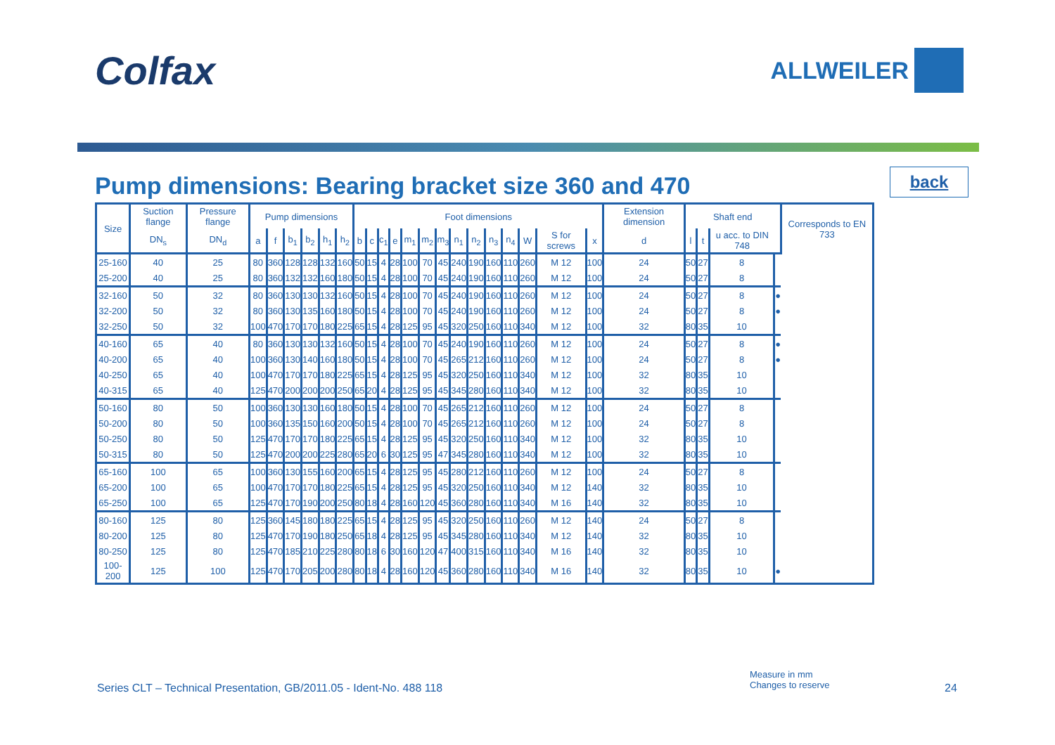Colfax
ALLWEILER
Pump dimensions: Bearing bracket size 360 and 470
back
| Size | Suction flange | Pressure flange | Pump dimensions | | | | | | Foot dimensions | | | | | | | | | | | | | | Extension dimension | Shaft end | | | | Corresponds to EN 733 |
| --- | --- | --- | --- | --- | --- | --- | --- | --- | --- | --- | --- | --- | --- | --- | --- | --- | --- | --- | --- | --- | --- | --- | --- | --- | --- | --- | --- | --- |
| | DN<sub>s</sub> | DN<sub>d</sub> | a | f | b<sub>1</sub> | b<sub>2</sub> | h<sub>1</sub> | h<sub>2</sub> | b | c | c<sub>1</sub> | e | m<sub>1</sub> | m<sub>2</sub> | m<sub>3</sub> | n<sub>1</sub> | n<sub>2</sub> | n<sub>3</sub> | n<sub>4</sub> | W | S for screws | x | d | l | t | u acc. to DIN 748 | | |
| 25-160 | 40 | 25 | 80 | 360 | 128 | 128 | 132 | 160 | 50 | 15 | 4 | 28 | 100 | 70 | 45 | 240 | 190 | 160 | 110 | 260 | M 12 | 100 | 24 | 50 | 27 | 8 | | |
| 25-200 | 40 | 25 | 80 | 360 | 132 | 132 | 160 | 180 | 50 | 15 | 4 | 28 | 100 | 70 | 45 | 240 | 190 | 160 | 110 | 260 | M 12 | 100 | 24 | 50 | 27 | 8 | | |
| 32-160 | 50 | 32 | 80 | 360 | 130 | 130 | 132 | 160 | 50 | 15 | 4 | 28 | 100 | 70 | 45 | 240 | 190 | 160 | 110 | 260 | M 12 | 100 | 24 | 50 | 27 | 8 | ● | |
| 32-200 | 50 | 32 | 80 | 360 | 130 | 135 | 160 | 180 | 50 | 15 | 4 | 28 | 100 | 70 | 45 | 240 | 190 | 160 | 110 | 260 | M 12 | 100 | 24 | 50 | 27 | 8 | ● | |
| 32-250 | 50 | 32 | 100 | 470 | 170 | 170 | 180 | 225 | 65 | 15 | 4 | 28 | 125 | 95 | 45 | 320 | 250 | 160 | 110 | 340 | M 12 | 100 | 32 | 80 | 35 | 10 | | |
| 40-160 | 65 | 40 | 80 | 360 | 130 | 130 | 132 | 160 | 50 | 15 | 4 | 28 | 100 | 70 | 45 | 240 | 190 | 160 | 110 | 260 | M 12 | 100 | 24 | 50 | 27 | 8 | ● | |
| 40-200 | 65 | 40 | 100 | 360 | 130 | 140 | 160 | 180 | 50 | 15 | 4 | 28 | 100 | 70 | 45 | 265 | 212 | 160 | 110 | 260 | M 12 | 100 | 24 | 50 | 27 | 8 | ● | |
| 40-250 | 65 | 40 | 100 | 470 | 170 | 170 | 180 | 225 | 65 | 15 | 4 | 28 | 125 | 95 | 45 | 320 | 250 | 160 | 110 | 340 | M 12 | 100 | 32 | 80 | 35 | 10 | | |
| 40-315 | 65 | 40 | 125 | 470 | 200 | 200 | 200 | 250 | 65 | 20 | 4 | 28 | 125 | 95 | 45 | 345 | 280 | 160 | 110 | 340 | M 12 | 100 | 32 | 80 | 35 | 10 | | |
| 50-160 | 80 | 50 | 100 | 360 | 130 | 130 | 160 | 180 | 50 | 15 | 4 | 28 | 100 | 70 | 45 | 265 | 212 | 160 | 110 | 260 | M 12 | 100 | 24 | 50 | 27 | 8 | | |
| 50-200 | 80 | 50 | 100 | 360 | 135 | 150 | 160 | 200 | 50 | 15 | 4 | 28 | 100 | 70 | 45 | 265 | 212 | 160 | 110 | 260 | M 12 | 100 | 24 | 50 | 27 | 8 | | |
| 50-250 | 80 | 50 | 125 | 470 | 170 | 170 | 180 | 225 | 65 | 15 | 4 | 28 | 125 | 95 | 45 | 320 | 250 | 160 | 110 | 340 | M 12 | 100 | 32 | 80 | 35 | 10 | | |
| 50-315 | 80 | 50 | 125 | 470 | 200 | 200 | 225 | 280 | 65 | 20 | 6 | 30 | 125 | 95 | 47 | 345 | 280 | 160 | 110 | 340 | M 12 | 100 | 32 | 80 | 35 | 10 | | |
| 65-160 | 100 | 65 | 100 | 360 | 130 | 155 | 160 | 200 | 65 | 15 | 4 | 28 | 125 | 95 | 45 | 280 | 212 | 160 | 110 | 260 | M 12 | 100 | 24 | 50 | 27 | 8 | | |
| 65-200 | 100 | 65 | 100 | 470 | 170 | 170 | 180 | 225 | 65 | 15 | 4 | 28 | 125 | 95 | 45 | 320 | 250 | 160 | 110 | 340 | M 12 | 140 | 32 | 80 | 35 | 10 | | |
| 65-250 | 100 | 65 | 125 | 470 | 170 | 190 | 200 | 250 | 80 | 18 | 4 | 28 | 160 | 120 | 45 | 360 | 280 | 160 | 110 | 340 | M 16 | 140 | 32 | 80 | 35 | 10 | | |
| 80-160 | 125 | 80 | 125 | 360 | 145 | 180 | 180 | 225 | 65 | 15 | 4 | 28 | 125 | 95 | 45 | 320 | 250 | 160 | 110 | 260 | M 12 | 140 | 24 | 50 | 27 | 8 | | |
| 80-200 | 125 | 80 | 125 | 470 | 170 | 190 | 180 | 250 | 65 | 18 | 4 | 28 | 125 | 95 | 45 | 345 | 280 | 160 | 110 | 340 | M 12 | 140 | 32 | 80 | 35 | 10 | | |
| 80-250 | 125 | 80 | 125 | 470 | 185 | 210 | 225 | 280 | 80 | 18 | 6 | 30 | 160 | 120 | 47 | 400 | 315 | 160 | 110 | 340 | M 16 | 140 | 32 | 80 | 35 | 10 | | |
| 100-200 | 125 | 100 | 125 | 470 | 170 | 205 | 200 | 280 | 80 | 18 | 4 | 28 | 160 | 120 | 45 | 360 | 280 | 160 | 110 | 340 | M 16 | 140 | 32 | 80 | 35 | 10 | ● | |
Measure in mm
Changes to reserve
Series CLT – Technical Presentation, GB/2011.05 - Ident-No. 488 118
24